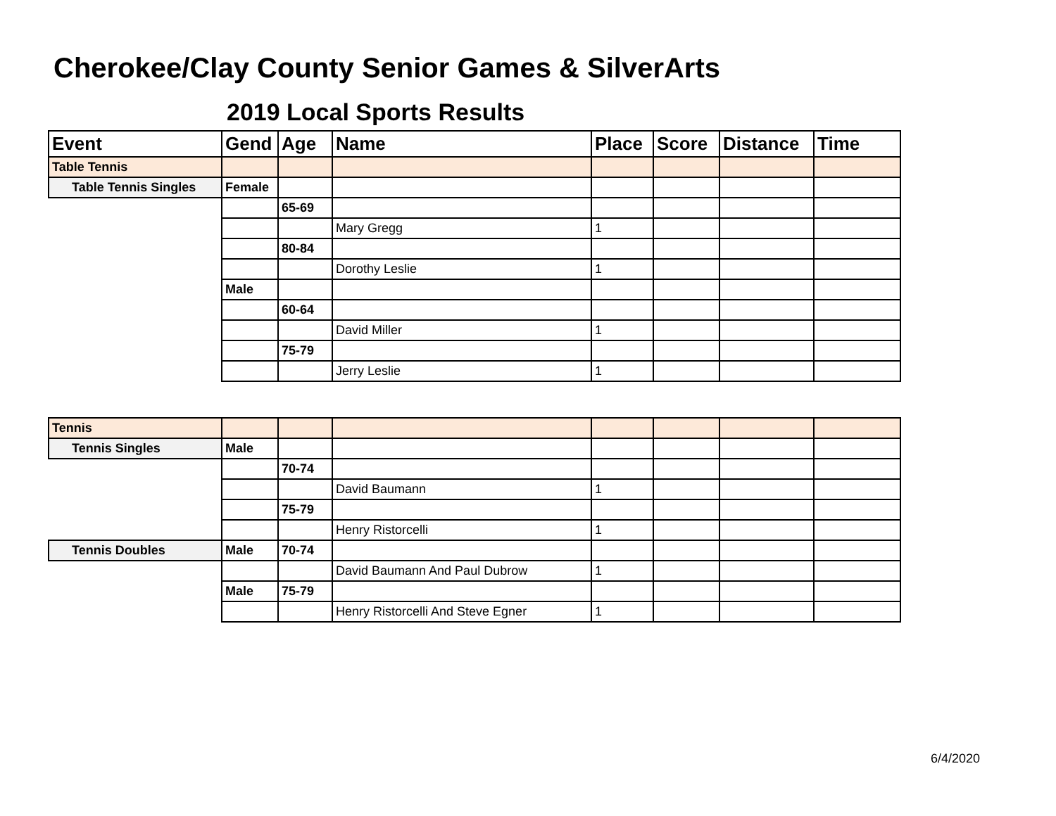Cherokee/Clay County Senior Games & SilverArts
2019 Local Sports Results
| Event | Gend | Age | Name | Place | Score | Distance | Time |
| --- | --- | --- | --- | --- | --- | --- | --- |
| Table Tennis | | | | | | | |
| Table Tennis Singles | Female | | | | | | |
| | | 65-69 | | | | | |
| | | | Mary Gregg | 1 | | | |
| | | 80-84 | | | | | |
| | | | Dorothy Leslie | 1 | | | |
| | Male | | | | | | |
| | | 60-64 | | | | | |
| | | | David Miller | 1 | | | |
| | | 75-79 | | | | | |
| | | | Jerry Leslie | 1 | | | |
| Tennis | | | | | | | |
| Tennis Singles | Male | | | | | | |
| | | 70-74 | | | | | |
| | | | David Baumann | 1 | | | |
| | | 75-79 | | | | | |
| | | | Henry Ristorcelli | 1 | | | |
| Tennis Doubles | Male | 70-74 | | | | | |
| | | | David Baumann And Paul Dubrow | 1 | | | |
| | Male | 75-79 | | | | | |
| | | | Henry Ristorcelli And Steve Egner | 1 | | | |
6/4/2020